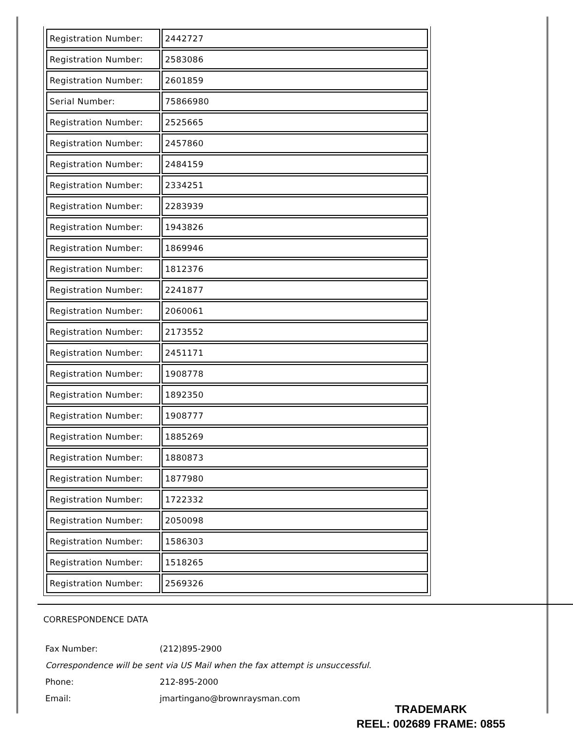| Registration Number: | 2442727 |
| Registration Number: | 2583086 |
| Registration Number: | 2601859 |
| Serial Number: | 75866980 |
| Registration Number: | 2525665 |
| Registration Number: | 2457860 |
| Registration Number: | 2484159 |
| Registration Number: | 2334251 |
| Registration Number: | 2283939 |
| Registration Number: | 1943826 |
| Registration Number: | 1869946 |
| Registration Number: | 1812376 |
| Registration Number: | 2241877 |
| Registration Number: | 2060061 |
| Registration Number: | 2173552 |
| Registration Number: | 2451171 |
| Registration Number: | 1908778 |
| Registration Number: | 1892350 |
| Registration Number: | 1908777 |
| Registration Number: | 1885269 |
| Registration Number: | 1880873 |
| Registration Number: | 1877980 |
| Registration Number: | 1722332 |
| Registration Number: | 2050098 |
| Registration Number: | 1586303 |
| Registration Number: | 1518265 |
| Registration Number: | 2569326 |
CORRESPONDENCE DATA
Fax Number: (212)895-2900
Correspondence will be sent via US Mail when the fax attempt is unsuccessful.
Phone: 212-895-2000
Email: jmartingano@brownraysman.com
TRADEMARK
REEL: 002689 FRAME: 0855